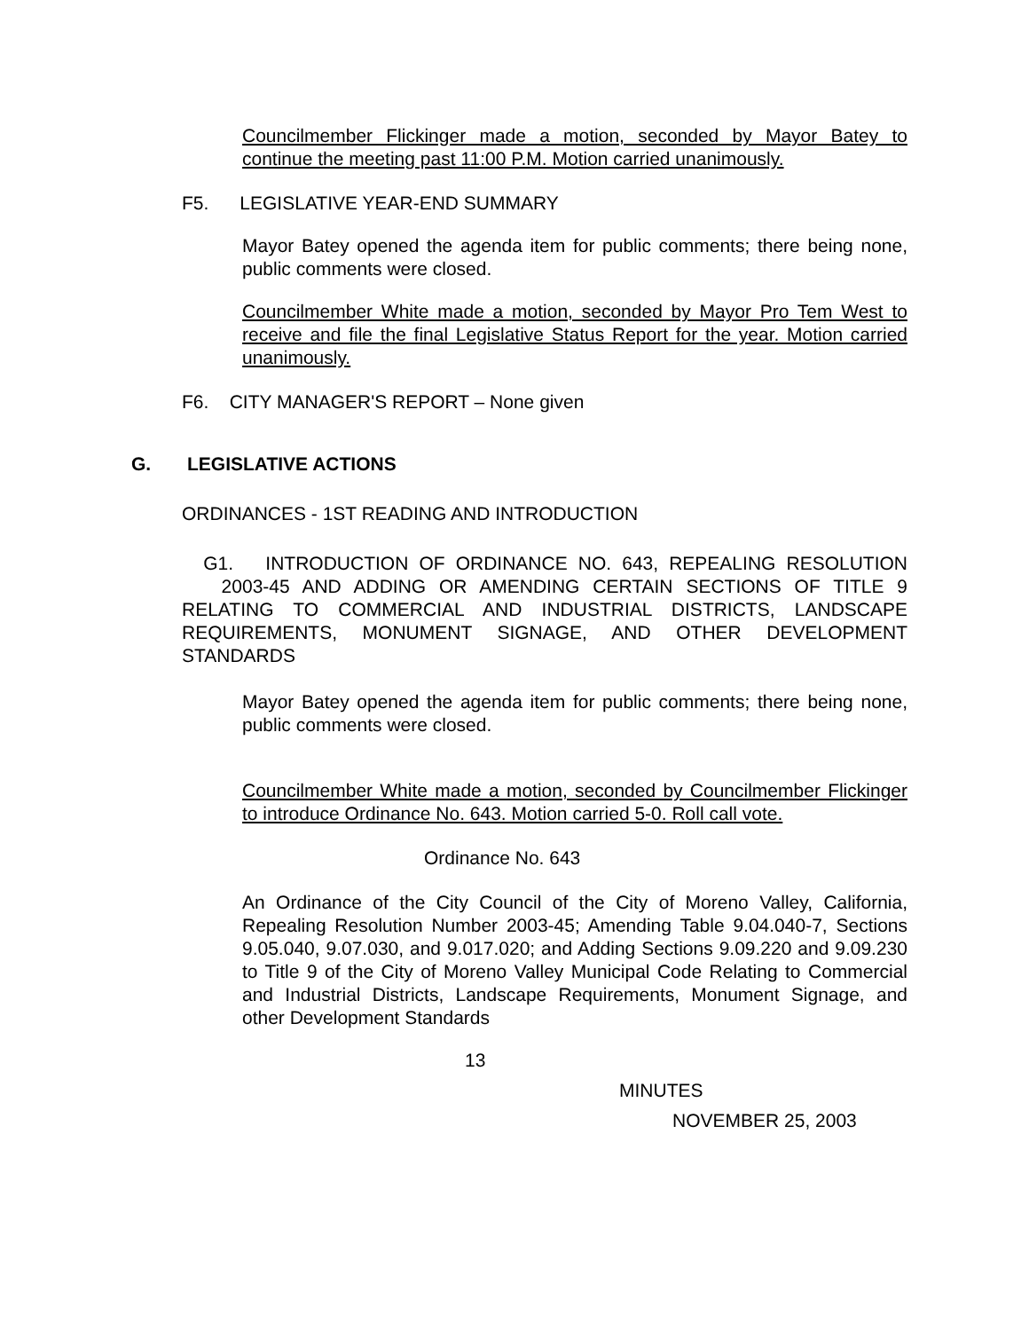Councilmember Flickinger made a motion, seconded by Mayor Batey to continue the meeting past 11:00 P.M. Motion carried unanimously.
F5. LEGISLATIVE YEAR-END SUMMARY
Mayor Batey opened the agenda item for public comments; there being none, public comments were closed.
Councilmember White made a motion, seconded by Mayor Pro Tem West to receive and file the final Legislative Status Report for the year. Motion carried unanimously.
F6. CITY MANAGER'S REPORT – None given
G. LEGISLATIVE ACTIONS
ORDINANCES - 1ST READING AND INTRODUCTION
G1. INTRODUCTION OF ORDINANCE NO. 643, REPEALING RESOLUTION 2003-45 AND ADDING OR AMENDING CERTAIN SECTIONS OF TITLE 9 RELATING TO COMMERCIAL AND INDUSTRIAL DISTRICTS, LANDSCAPE REQUIREMENTS, MONUMENT SIGNAGE, AND OTHER DEVELOPMENT STANDARDS
Mayor Batey opened the agenda item for public comments; there being none, public comments were closed.
Councilmember White made a motion, seconded by Councilmember Flickinger to introduce Ordinance No. 643. Motion carried 5-0. Roll call vote.
Ordinance No. 643
An Ordinance of the City Council of the City of Moreno Valley, California, Repealing Resolution Number 2003-45; Amending Table 9.04.040-7, Sections 9.05.040, 9.07.030, and 9.017.020; and Adding Sections 9.09.220 and 9.09.230 to Title 9 of the City of Moreno Valley Municipal Code Relating to Commercial and Industrial Districts, Landscape Requirements, Monument Signage, and other Development Standards
13
MINUTES
NOVEMBER 25, 2003